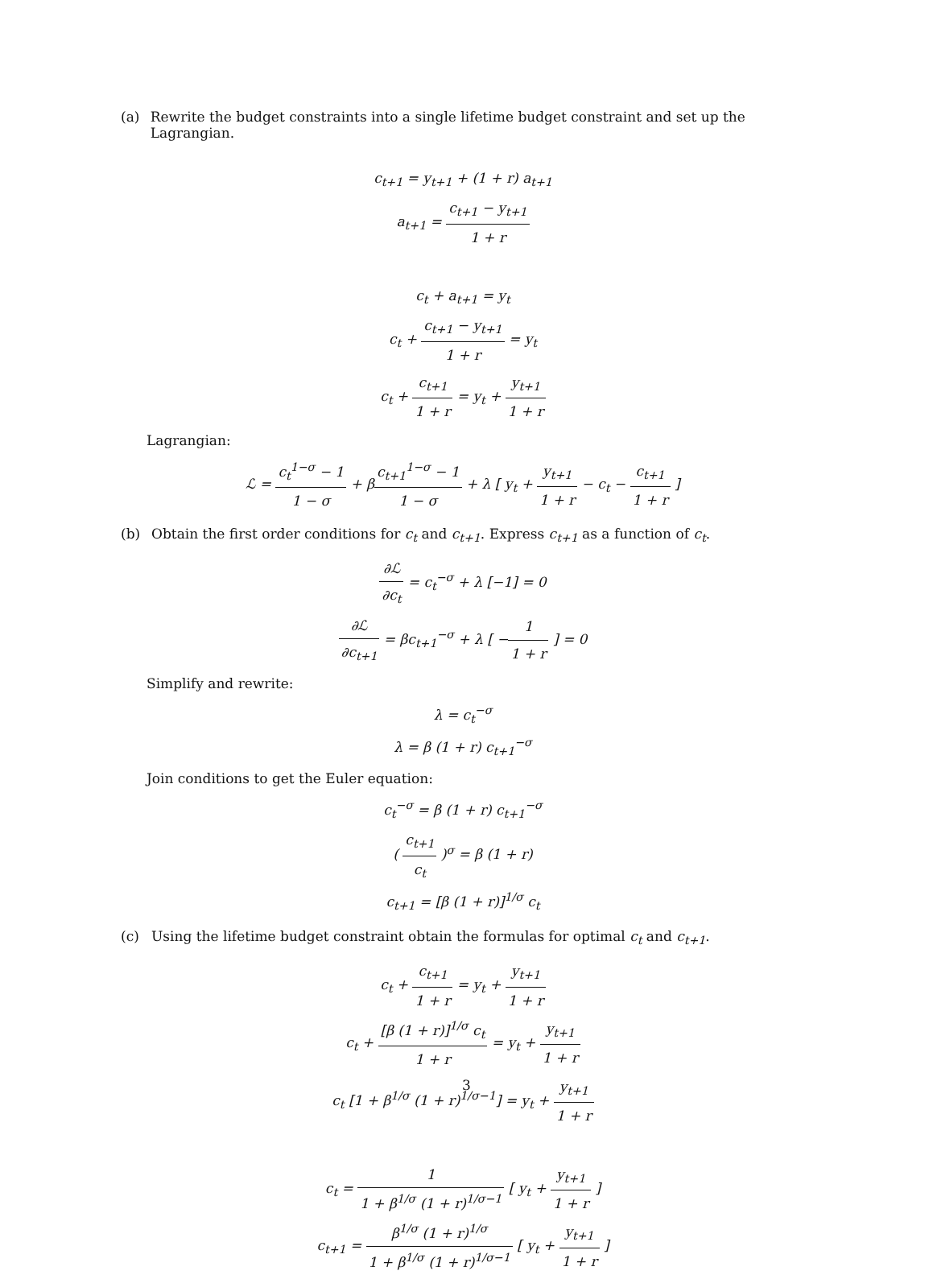(a) Rewrite the budget constraints into a single lifetime budget constraint and set up the Lagrangian.
c<sub>t+1</sub> = y<sub>t+1</sub> + (1 + r) a<sub>t+1</sub>
a<sub>t+1</sub> = c<sub>t+1</sub> − y<sub>t+1</sub> 1 + r
c<sub>t</sub> + a<sub>t+1</sub> = y<sub>t</sub>
c<sub>t</sub> + c<sub>t+1</sub> − y<sub>t+1</sub> 1 + r = y<sub>t</sub>
c<sub>t</sub> + c<sub>t+1</sub> 1 + r = y<sub>t</sub> + y<sub>t+1</sub> 1 + r
Lagrangian:
ℒ = c<sub>t</sub><sup>1−σ</sup> − 1 1 − σ + βc<sub>t+1</sub><sup>1−σ</sup> − 1 1 − σ + λ [ y<sub>t</sub> + y<sub>t+1</sub> 1 + r − c<sub>t</sub> − c<sub>t+1</sub> 1 + r ]
(b) Obtain the first order conditions for c<sub>t</sub> and c<sub>t+1</sub>. Express c<sub>t+1</sub> as a function of c<sub>t</sub>.
∂ℒ ∂c<sub>t</sub> = c<sub>t</sub><sup>−σ</sup> + λ [−1] = 0
∂ℒ ∂c<sub>t+1</sub> = βc<sub>t+1</sub><sup>−σ</sup> + λ [ −1 1 + r ] = 0
Simplify and rewrite:
λ = c<sub>t</sub><sup>−σ</sup>
λ = β (1 + r) c<sub>t+1</sub><sup>−σ</sup>
Join conditions to get the Euler equation:
c<sub>t</sub><sup>−σ</sup> = β (1 + r) c<sub>t+1</sub><sup>−σ</sup>
( c<sub>t+1</sub> c<sub>t</sub> )<sup>σ</sup> = β (1 + r)
c<sub>t+1</sub> = [β (1 + r)]<sup>1/σ</sup> c<sub>t</sub>
(c) Using the lifetime budget constraint obtain the formulas for optimal c<sub>t</sub> and c<sub>t+1</sub>.
c<sub>t</sub> + c<sub>t+1</sub> 1 + r = y<sub>t</sub> + y<sub>t+1</sub> 1 + r
c<sub>t</sub> + [β (1 + r)]<sup>1/σ</sup> c<sub>t</sub> 1 + r = y<sub>t</sub> + y<sub>t+1</sub> 1 + r
c<sub>t</sub> [1 + β<sup>1/σ</sup> (1 + r)<sup>1/σ−1</sup>] = y<sub>t</sub> + y<sub>t+1</sub> 1 + r
c<sub>t</sub> = 1 1 + β<sup>1/σ</sup> (1 + r)<sup>1/σ−1</sup> [ y<sub>t</sub> + y<sub>t+1</sub> 1 + r ]
c<sub>t+1</sub> = β<sup>1/σ</sup> (1 + r)<sup>1/σ</sup> 1 + β<sup>1/σ</sup> (1 + r)<sup>1/σ−1</sup> [ y<sub>t</sub> + y<sub>t+1</sub> 1 + r ]
3